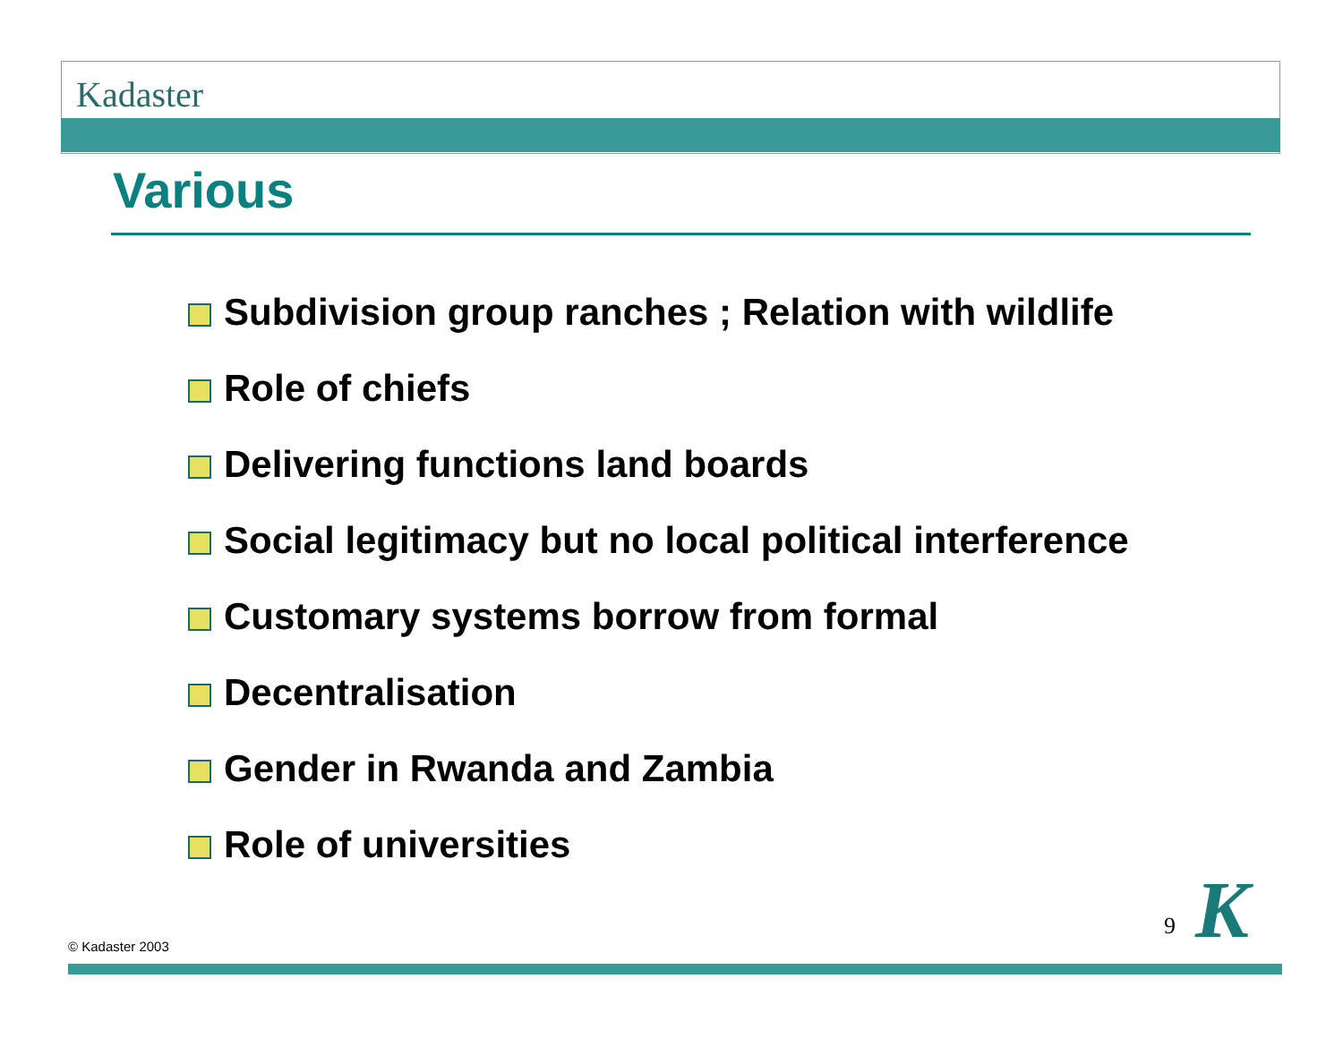Kadaster
Various
Subdivision group ranches ; Relation with wildlife
Role of chiefs
Delivering functions land boards
Social legitimacy but no local political interference
Customary systems borrow from formal
Decentralisation
Gender in Rwanda and Zambia
Role of universities
9 K
© Kadaster 2003